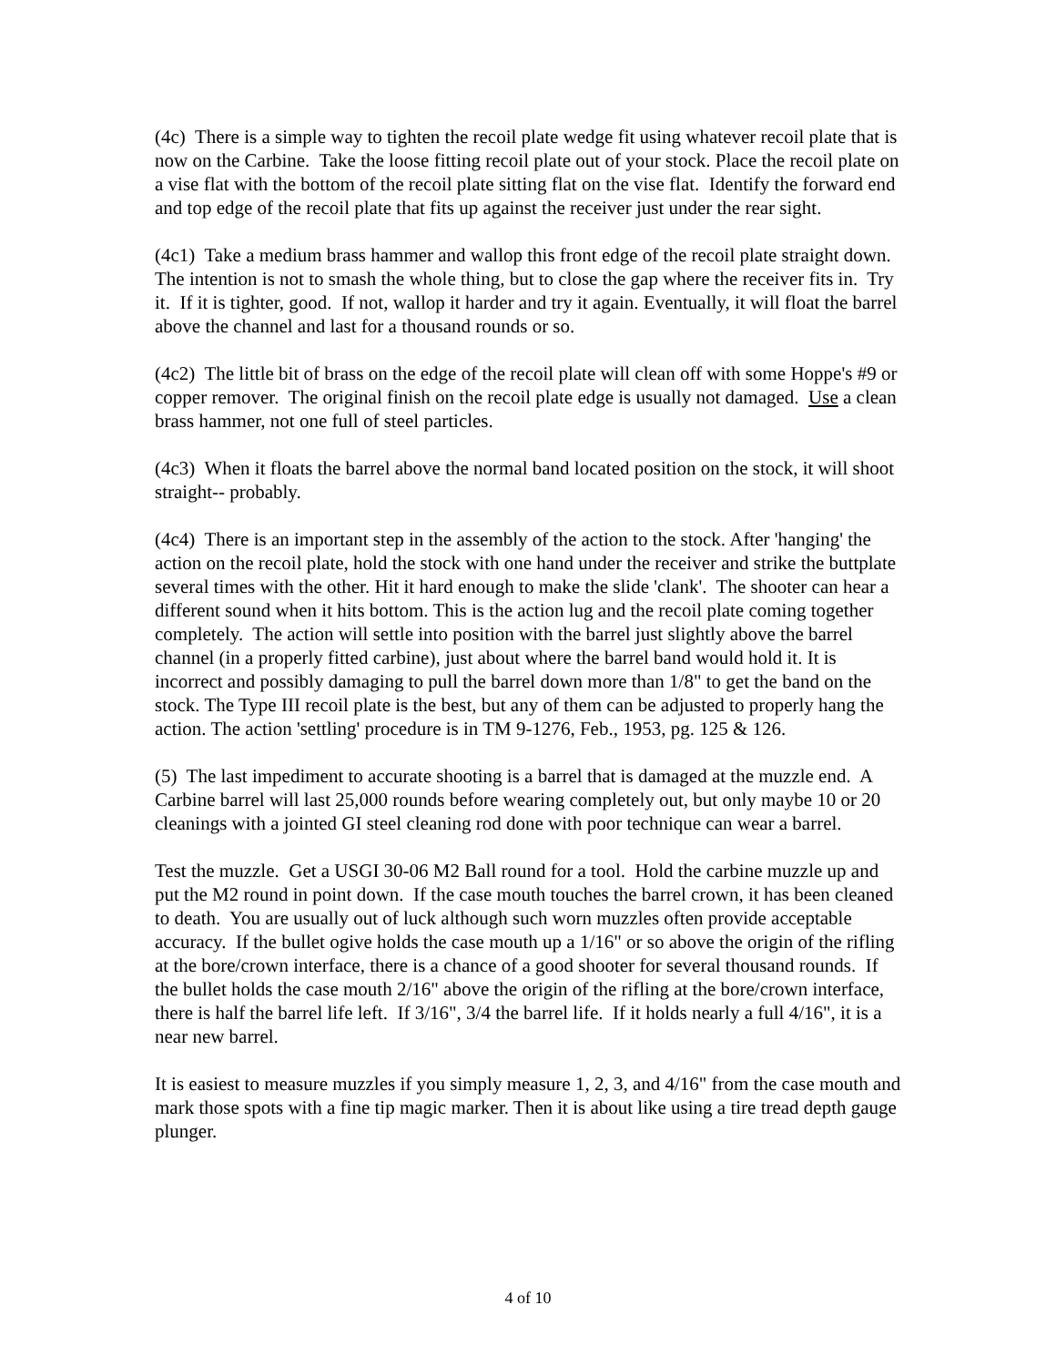(4c) There is a simple way to tighten the recoil plate wedge fit using whatever recoil plate that is now on the Carbine. Take the loose fitting recoil plate out of your stock. Place the recoil plate on a vise flat with the bottom of the recoil plate sitting flat on the vise flat. Identify the forward end and top edge of the recoil plate that fits up against the receiver just under the rear sight.
(4c1) Take a medium brass hammer and wallop this front edge of the recoil plate straight down. The intention is not to smash the whole thing, but to close the gap where the receiver fits in. Try it. If it is tighter, good. If not, wallop it harder and try it again. Eventually, it will float the barrel above the channel and last for a thousand rounds or so.
(4c2) The little bit of brass on the edge of the recoil plate will clean off with some Hoppe's #9 or copper remover. The original finish on the recoil plate edge is usually not damaged. Use a clean brass hammer, not one full of steel particles.
(4c3) When it floats the barrel above the normal band located position on the stock, it will shoot straight-- probably.
(4c4) There is an important step in the assembly of the action to the stock. After 'hanging' the action on the recoil plate, hold the stock with one hand under the receiver and strike the buttplate several times with the other. Hit it hard enough to make the slide 'clank'. The shooter can hear a different sound when it hits bottom. This is the action lug and the recoil plate coming together completely. The action will settle into position with the barrel just slightly above the barrel channel (in a properly fitted carbine), just about where the barrel band would hold it. It is incorrect and possibly damaging to pull the barrel down more than 1/8" to get the band on the stock. The Type III recoil plate is the best, but any of them can be adjusted to properly hang the action. The action 'settling' procedure is in TM 9-1276, Feb., 1953, pg. 125 & 126.
(5) The last impediment to accurate shooting is a barrel that is damaged at the muzzle end. A Carbine barrel will last 25,000 rounds before wearing completely out, but only maybe 10 or 20 cleanings with a jointed GI steel cleaning rod done with poor technique can wear a barrel.
Test the muzzle. Get a USGI 30-06 M2 Ball round for a tool. Hold the carbine muzzle up and put the M2 round in point down. If the case mouth touches the barrel crown, it has been cleaned to death. You are usually out of luck although such worn muzzles often provide acceptable accuracy. If the bullet ogive holds the case mouth up a 1/16" or so above the origin of the rifling at the bore/crown interface, there is a chance of a good shooter for several thousand rounds. If the bullet holds the case mouth 2/16" above the origin of the rifling at the bore/crown interface, there is half the barrel life left. If 3/16", 3/4 the barrel life. If it holds nearly a full 4/16", it is a near new barrel.
It is easiest to measure muzzles if you simply measure 1, 2, 3, and 4/16" from the case mouth and mark those spots with a fine tip magic marker. Then it is about like using a tire tread depth gauge plunger.
4 of 10